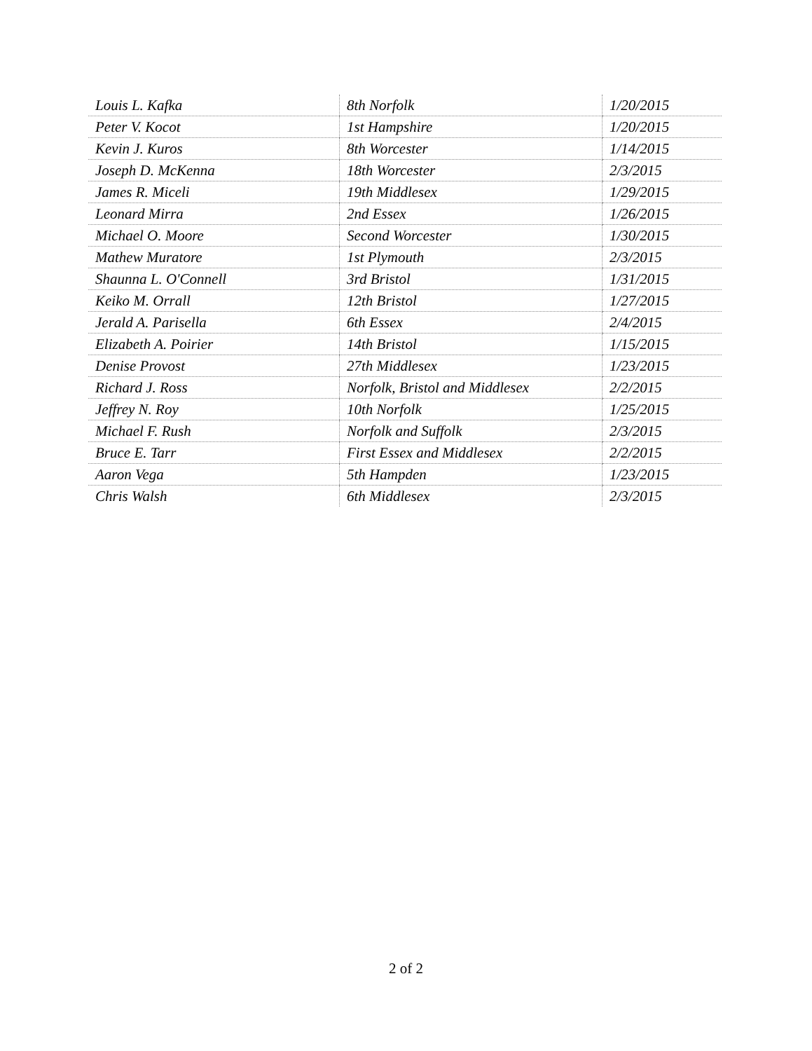| Louis L. Kafka | 8th Norfolk | 1/20/2015 |
| Peter V. Kocot | 1st Hampshire | 1/20/2015 |
| Kevin J. Kuros | 8th Worcester | 1/14/2015 |
| Joseph D. McKenna | 18th Worcester | 2/3/2015 |
| James R. Miceli | 19th Middlesex | 1/29/2015 |
| Leonard Mirra | 2nd Essex | 1/26/2015 |
| Michael O. Moore | Second Worcester | 1/30/2015 |
| Mathew Muratore | 1st Plymouth | 2/3/2015 |
| Shaunna L. O'Connell | 3rd Bristol | 1/31/2015 |
| Keiko M. Orrall | 12th Bristol | 1/27/2015 |
| Jerald A. Parisella | 6th Essex | 2/4/2015 |
| Elizabeth A. Poirier | 14th Bristol | 1/15/2015 |
| Denise Provost | 27th Middlesex | 1/23/2015 |
| Richard J. Ross | Norfolk, Bristol and Middlesex | 2/2/2015 |
| Jeffrey N. Roy | 10th Norfolk | 1/25/2015 |
| Michael F. Rush | Norfolk and Suffolk | 2/3/2015 |
| Bruce E. Tarr | First Essex and Middlesex | 2/2/2015 |
| Aaron Vega | 5th Hampden | 1/23/2015 |
| Chris Walsh | 6th Middlesex | 2/3/2015 |
2 of 2